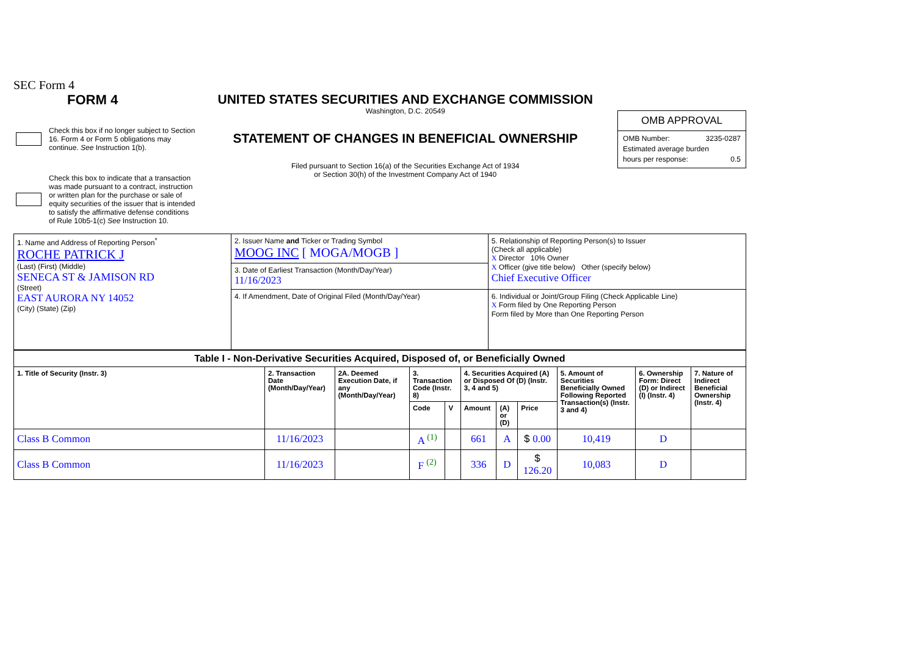SEC Form 4
FORM 4
Check this box if no longer subject to Section 16. Form 4 or Form 5 obligations may continue. See Instruction 1(b).
Check this box to indicate that a transaction was made pursuant to a contract, instruction or written plan for the purchase or sale of equity securities of the issuer that is intended to satisfy the affirmative defense conditions of Rule 10b5-1(c) See Instruction 10.
UNITED STATES SECURITIES AND EXCHANGE COMMISSION
Washington, D.C. 20549
STATEMENT OF CHANGES IN BENEFICIAL OWNERSHIP
Filed pursuant to Section 16(a) of the Securities Exchange Act of 1934
or Section 30(h) of the Investment Company Act of 1940
OMB APPROVAL
OMB Number: 3235-0287
Estimated average burden
hours per response: 0.5
| 1. Name and Address of Reporting Person<sup>*</sup> ROCHE PATRICK J (Last) (First) (Middle) SENECA ST & JAMISON RD (Street) EAST AURORA NY 14052 (City) (State) (Zip) | 2. Issuer Name and Ticker or Trading Symbol MOOG INC [ MOGA/MOGB ] | 5. Relationship of Reporting Person(s) to Issuer (Check all applicable) X Director 10% Owner X Officer (give title below) Other (specify below) Chief Executive Officer |
| | 3. Date of Earliest Transaction (Month/Day/Year) 11/16/2023 | |
| | 4. If Amendment, Date of Original Filed (Month/Day/Year) | 6. Individual or Joint/Group Filing (Check Applicable Line) X Form filed by One Reporting Person Form filed by More than One Reporting Person |
| Table I - Non-Derivative Securities Acquired, Disposed of, or Beneficially Owned | | | | | | | | | | |
| --- | --- | --- | --- | --- | --- | --- | --- | --- | --- | --- |
| 1. Title of Security (Instr. 3) | 2. Transaction Date (Month/Day/Year) | 2A. Deemed Execution Date, if any (Month/Day/Year) | 3. Transaction Code (Instr. 8) | | 4. Securities Acquired (A) or Disposed Of (D) (Instr. 3, 4 and 5) | | | 5. Amount of Securities Beneficially Owned Following Reported Transaction(s) (Instr. 3 and 4) | 6. Ownership Form: Direct (D) or Indirect (I) (Instr. 4) | 7. Nature of Indirect Beneficial Ownership (Instr. 4) |
| | | | Code | V | Amount | (A) or (D) | Price | | | |
| Class B Common | 11/16/2023 | | A <sup>(1)</sup> | | 661 | A | $ 0.00 | 10,419 | D | |
| Class B Common | 11/16/2023 | | F <sup>(2)</sup> | | 336 | D | $ 126.20 | 10,083 | D | |